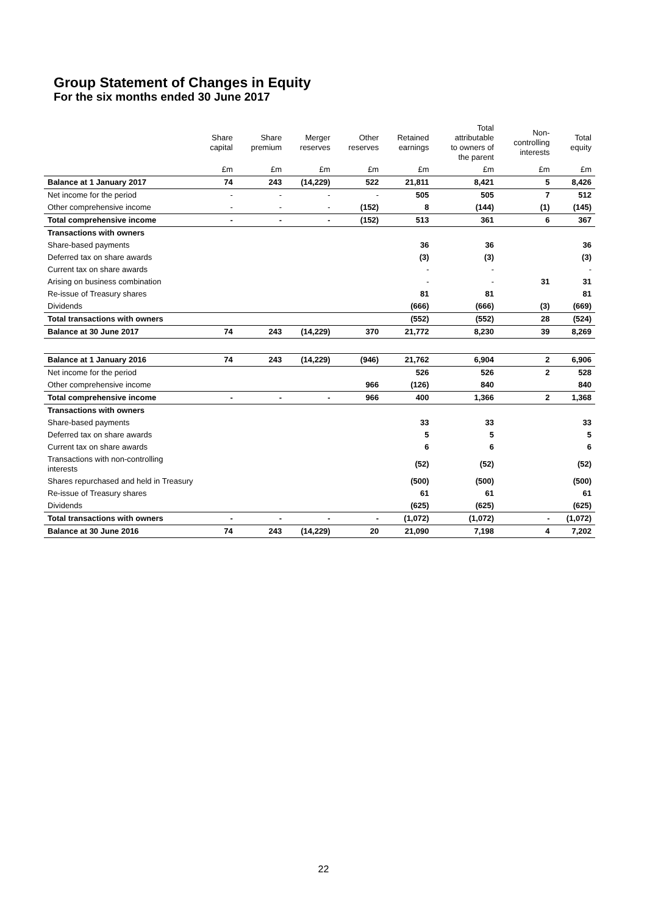Group Statement of Changes in Equity
For the six months ended 30 June 2017
| | Share capital | Share premium | Merger reserves | Other reserves | Retained earnings | Total attributable to owners of the parent | Non- controlling interests | Total equity |
| --- | --- | --- | --- | --- | --- | --- | --- | --- |
| | £m | £m | £m | £m | £m | £m | £m | £m |
| Balance at 1 January 2017 | 74 | 243 | (14,229) | 522 | 21,811 | 8,421 | 5 | 8,426 |
| Net income for the period | - | - | - | - | 505 | 505 | 7 | 512 |
| Other comprehensive income | - | - | - | (152) | 8 | (144) | (1) | (145) |
| Total comprehensive income | - | - | - | (152) | 513 | 361 | 6 | 367 |
| Transactions with owners | | | | | | | | |
| Share-based payments | | | | | 36 | 36 | | 36 |
| Deferred tax on share awards | | | | | (3) | (3) | | (3) |
| Current tax on share awards | | | | | - | - | | - |
| Arising on business combination | | | | | - | - | 31 | 31 |
| Re-issue of Treasury shares | | | | | 81 | 81 | | 81 |
| Dividends | | | | | (666) | (666) | (3) | (669) |
| Total transactions with owners | | | | | (552) | (552) | 28 | (524) |
| Balance at 30 June 2017 | 74 | 243 | (14,229) | 370 | 21,772 | 8,230 | 39 | 8,269 |
| Balance at 1 January 2016 | 74 | 243 | (14,229) | (946) | 21,762 | 6,904 | 2 | 6,906 |
| Net income for the period | | | | | 526 | 526 | 2 | 528 |
| Other comprehensive income | | | | 966 | (126) | 840 | | 840 |
| Total comprehensive income | - | - | - | 966 | 400 | 1,366 | 2 | 1,368 |
| Transactions with owners | | | | | | | | |
| Share-based payments | | | | | 33 | 33 | | 33 |
| Deferred tax on share awards | | | | | 5 | 5 | | 5 |
| Current tax on share awards | | | | | 6 | 6 | | 6 |
| Transactions with non-controlling interests | | | | | (52) | (52) | | (52) |
| Shares repurchased and held in Treasury | | | | | (500) | (500) | | (500) |
| Re-issue of Treasury shares | | | | | 61 | 61 | | 61 |
| Dividends | | | | | (625) | (625) | | (625) |
| Total transactions with owners | - | - | - | - | (1,072) | (1,072) | - | (1,072) |
| Balance at 30 June 2016 | 74 | 243 | (14,229) | 20 | 21,090 | 7,198 | 4 | 7,202 |
22